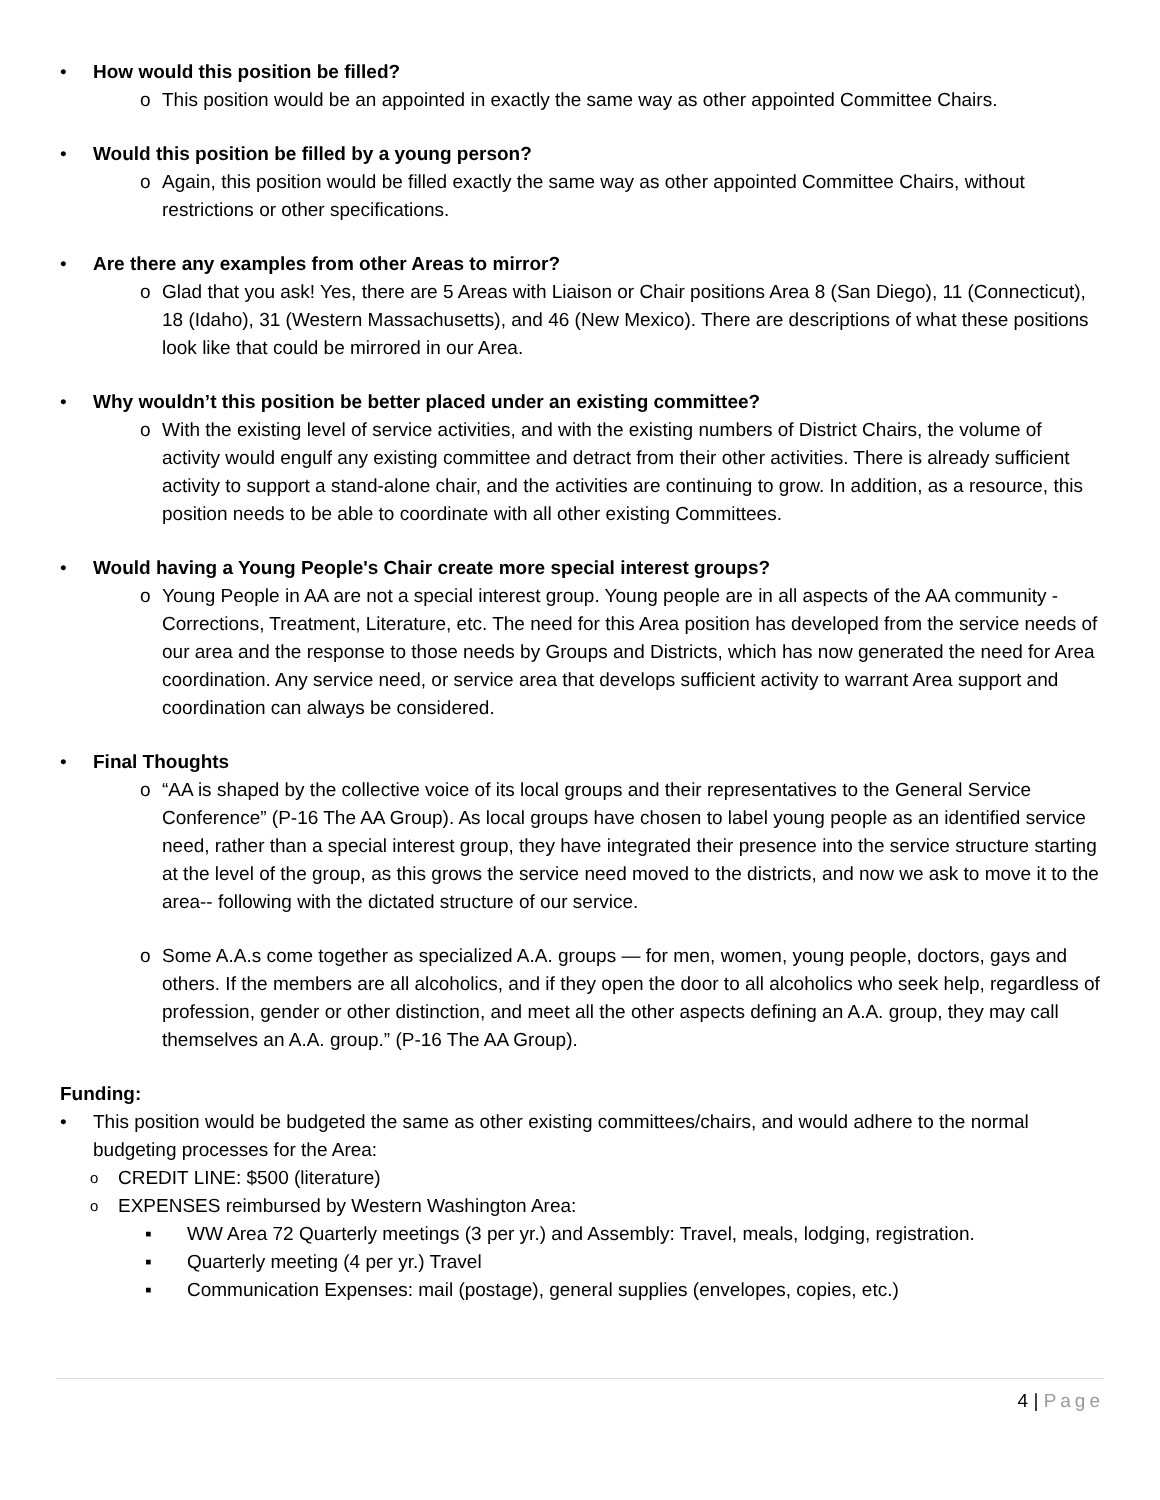• How would this position be filled?
o This position would be an appointed in exactly the same way as other appointed Committee Chairs.
• Would this position be filled by a young person?
o Again, this position would be filled exactly the same way as other appointed Committee Chairs, without restrictions or other specifications.
• Are there any examples from other Areas to mirror?
o Glad that you ask! Yes, there are 5 Areas with Liaison or Chair positions Area 8 (San Diego), 11 (Connecticut), 18 (Idaho), 31 (Western Massachusetts), and 46 (New Mexico). There are descriptions of what these positions look like that could be mirrored in our Area.
• Why wouldn’t this position be better placed under an existing committee?
o With the existing level of service activities, and with the existing numbers of District Chairs, the volume of activity would engulf any existing committee and detract from their other activities. There is already sufficient activity to support a stand-alone chair, and the activities are continuing to grow. In addition, as a resource, this position needs to be able to coordinate with all other existing Committees.
• Would having a Young People's Chair create more special interest groups?
o Young People in AA are not a special interest group. Young people are in all aspects of the AA community - Corrections, Treatment, Literature, etc. The need for this Area position has developed from the service needs of our area and the response to those needs by Groups and Districts, which has now generated the need for Area coordination. Any service need, or service area that develops sufficient activity to warrant Area support and coordination can always be considered.
• Final Thoughts
o “AA is shaped by the collective voice of its local groups and their representatives to the General Service Conference” (P-16 The AA Group). As local groups have chosen to label young people as an identified service need, rather than a special interest group, they have integrated their presence into the service structure starting at the level of the group, as this grows the service need moved to the districts, and now we ask to move it to the area-- following with the dictated structure of our service.
o Some A.A.s come together as specialized A.A. groups — for men, women, young people, doctors, gays and others. If the members are all alcoholics, and if they open the door to all alcoholics who seek help, regardless of profession, gender or other distinction, and meet all the other aspects defining an A.A. group, they may call themselves an A.A. group.” (P-16 The AA Group).
Funding:
• This position would be budgeted the same as other existing committees/chairs, and would adhere to the normal budgeting processes for the Area:
o CREDIT LINE: $500 (literature)
o EXPENSES reimbursed by Western Washington Area:
▪ WW Area 72 Quarterly meetings (3 per yr.) and Assembly: Travel, meals, lodging, registration.
▪ Quarterly meeting (4 per yr.) Travel
▪ Communication Expenses: mail (postage), general supplies (envelopes, copies, etc.)
4 | Page